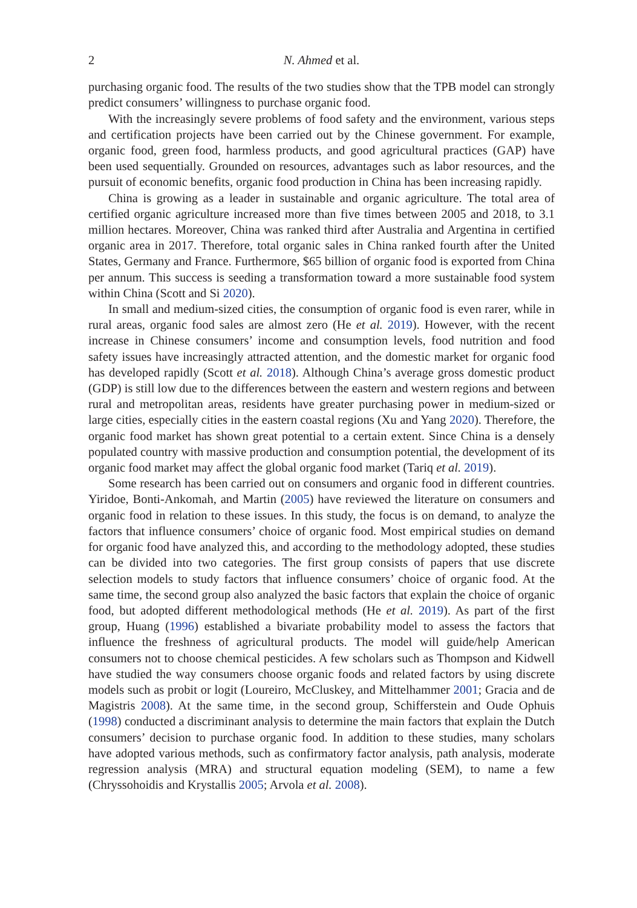2 N. Ahmed et al.
purchasing organic food. The results of the two studies show that the TPB model can strongly predict consumers’ willingness to purchase organic food.
With the increasingly severe problems of food safety and the environment, various steps and certification projects have been carried out by the Chinese government. For example, organic food, green food, harmless products, and good agricultural practices (GAP) have been used sequentially. Grounded on resources, advantages such as labor resources, and the pursuit of economic benefits, organic food production in China has been increasing rapidly.
China is growing as a leader in sustainable and organic agriculture. The total area of certified organic agriculture increased more than five times between 2005 and 2018, to 3.1 million hectares. Moreover, China was ranked third after Australia and Argentina in certified organic area in 2017. Therefore, total organic sales in China ranked fourth after the United States, Germany and France. Furthermore, $65 billion of organic food is exported from China per annum. This success is seeding a transformation toward a more sustainable food system within China (Scott and Si 2020).
In small and medium-sized cities, the consumption of organic food is even rarer, while in rural areas, organic food sales are almost zero (He et al. 2019). However, with the recent increase in Chinese consumers’ income and consumption levels, food nutrition and food safety issues have increasingly attracted attention, and the domestic market for organic food has developed rapidly (Scott et al. 2018). Although China’s average gross domestic product (GDP) is still low due to the differences between the eastern and western regions and between rural and metropolitan areas, residents have greater purchasing power in medium-sized or large cities, especially cities in the eastern coastal regions (Xu and Yang 2020). Therefore, the organic food market has shown great potential to a certain extent. Since China is a densely populated country with massive production and consumption potential, the development of its organic food market may affect the global organic food market (Tariq et al. 2019).
Some research has been carried out on consumers and organic food in different countries. Yiridoe, Bonti-Ankomah, and Martin (2005) have reviewed the literature on consumers and organic food in relation to these issues. In this study, the focus is on demand, to analyze the factors that influence consumers’ choice of organic food. Most empirical studies on demand for organic food have analyzed this, and according to the methodology adopted, these studies can be divided into two categories. The first group consists of papers that use discrete selection models to study factors that influence consumers’ choice of organic food. At the same time, the second group also analyzed the basic factors that explain the choice of organic food, but adopted different methodological methods (He et al. 2019). As part of the first group, Huang (1996) established a bivariate probability model to assess the factors that influence the freshness of agricultural products. The model will guide/help American consumers not to choose chemical pesticides. A few scholars such as Thompson and Kidwell have studied the way consumers choose organic foods and related factors by using discrete models such as probit or logit (Loureiro, McCluskey, and Mittelhammer 2001; Gracia and de Magistris 2008). At the same time, in the second group, Schifferstein and Oude Ophuis (1998) conducted a discriminant analysis to determine the main factors that explain the Dutch consumers’ decision to purchase organic food. In addition to these studies, many scholars have adopted various methods, such as confirmatory factor analysis, path analysis, moderate regression analysis (MRA) and structural equation modeling (SEM), to name a few (Chryssohoidis and Krystallis 2005; Arvola et al. 2008).